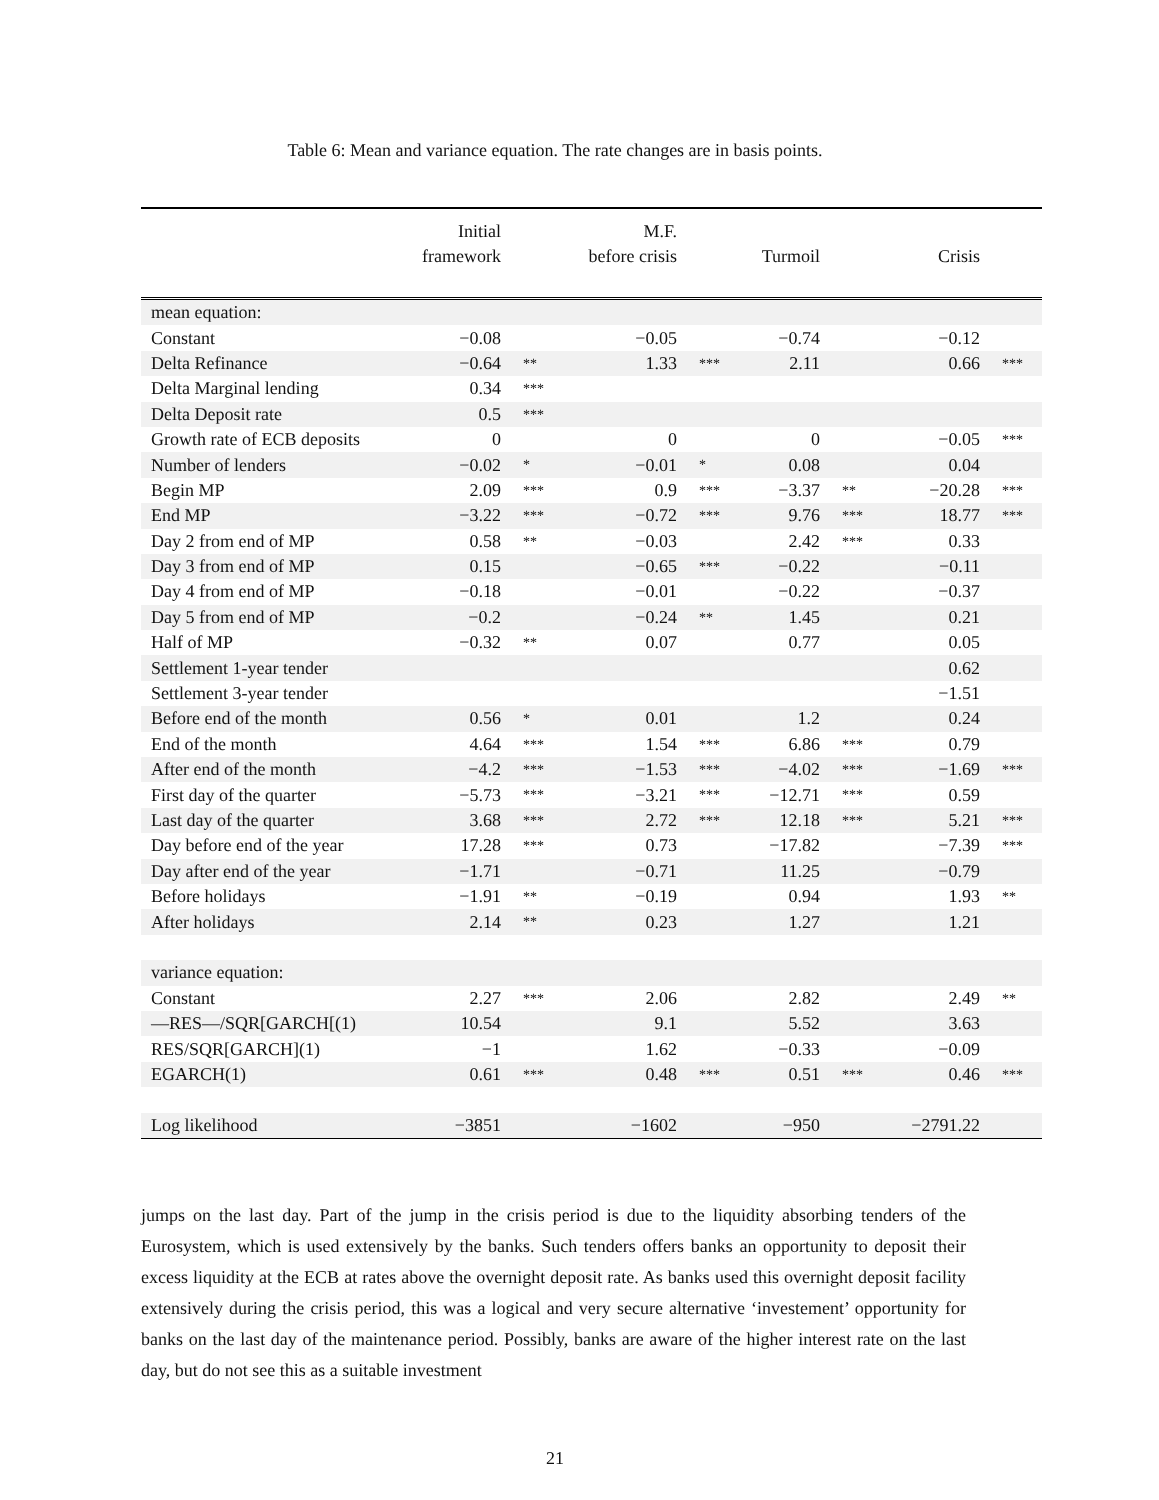Table 6: Mean and variance equation. The rate changes are in basis points.
| | Initial framework | | M.F. before crisis | | Turmoil | | Crisis | |
| --- | --- | --- | --- | --- | --- | --- | --- | --- |
| mean equation: | | | | | | | | |
| Constant | −0.08 | | −0.05 | | −0.74 | | −0.12 | |
| Delta Refinance | −0.64 | ** | 1.33 | *** | 2.11 | | 0.66 | *** |
| Delta Marginal lending | 0.34 | *** | | | | | | |
| Delta Deposit rate | 0.5 | *** | | | | | | |
| Growth rate of ECB deposits | 0 | | 0 | | 0 | | −0.05 | *** |
| Number of lenders | −0.02 | * | −0.01 | * | 0.08 | | 0.04 | |
| Begin MP | 2.09 | *** | 0.9 | *** | −3.37 | ** | −20.28 | *** |
| End MP | −3.22 | *** | −0.72 | *** | 9.76 | *** | 18.77 | *** |
| Day 2 from end of MP | 0.58 | ** | −0.03 | | 2.42 | *** | 0.33 | |
| Day 3 from end of MP | 0.15 | | −0.65 | *** | −0.22 | | −0.11 | |
| Day 4 from end of MP | −0.18 | | −0.01 | | −0.22 | | −0.37 | |
| Day 5 from end of MP | −0.2 | | −0.24 | ** | 1.45 | | 0.21 | |
| Half of MP | −0.32 | ** | 0.07 | | 0.77 | | 0.05 | |
| Settlement 1-year tender | | | | | | | 0.62 | |
| Settlement 3-year tender | | | | | | | −1.51 | |
| Before end of the month | 0.56 | * | 0.01 | | 1.2 | | 0.24 | |
| End of the month | 4.64 | *** | 1.54 | *** | 6.86 | *** | 0.79 | |
| After end of the month | −4.2 | *** | −1.53 | *** | −4.02 | *** | −1.69 | *** |
| First day of the quarter | −5.73 | *** | −3.21 | *** | −12.71 | *** | 0.59 | |
| Last day of the quarter | 3.68 | *** | 2.72 | *** | 12.18 | *** | 5.21 | *** |
| Day before end of the year | 17.28 | *** | 0.73 | | −17.82 | | −7.39 | *** |
| Day after end of the year | −1.71 | | −0.71 | | 11.25 | | −0.79 | |
| Before holidays | −1.91 | ** | −0.19 | | 0.94 | | 1.93 | ** |
| After holidays | 2.14 | ** | 0.23 | | 1.27 | | 1.21 | |
| variance equation: | | | | | | | | |
| Constant | 2.27 | *** | 2.06 | | 2.82 | | 2.49 | ** |
| —RES—/SQR[GARCH[(1) | 10.54 | | 9.1 | | 5.52 | | 3.63 | |
| RES/SQR[GARCH](1) | −1 | | 1.62 | | −0.33 | | −0.09 | |
| EGARCH(1) | 0.61 | *** | 0.48 | *** | 0.51 | *** | 0.46 | *** |
| Log likelihood | −3851 | | −1602 | | −950 | | −2791.22 | |
jumps on the last day. Part of the jump in the crisis period is due to the liquidity absorbing tenders of the Eurosystem, which is used extensively by the banks. Such tenders offers banks an opportunity to deposit their excess liquidity at the ECB at rates above the overnight deposit rate. As banks used this overnight deposit facility extensively during the crisis period, this was a logical and very secure alternative ‘investement’ opportunity for banks on the last day of the maintenance period. Possibly, banks are aware of the higher interest rate on the last day, but do not see this as a suitable investment
21